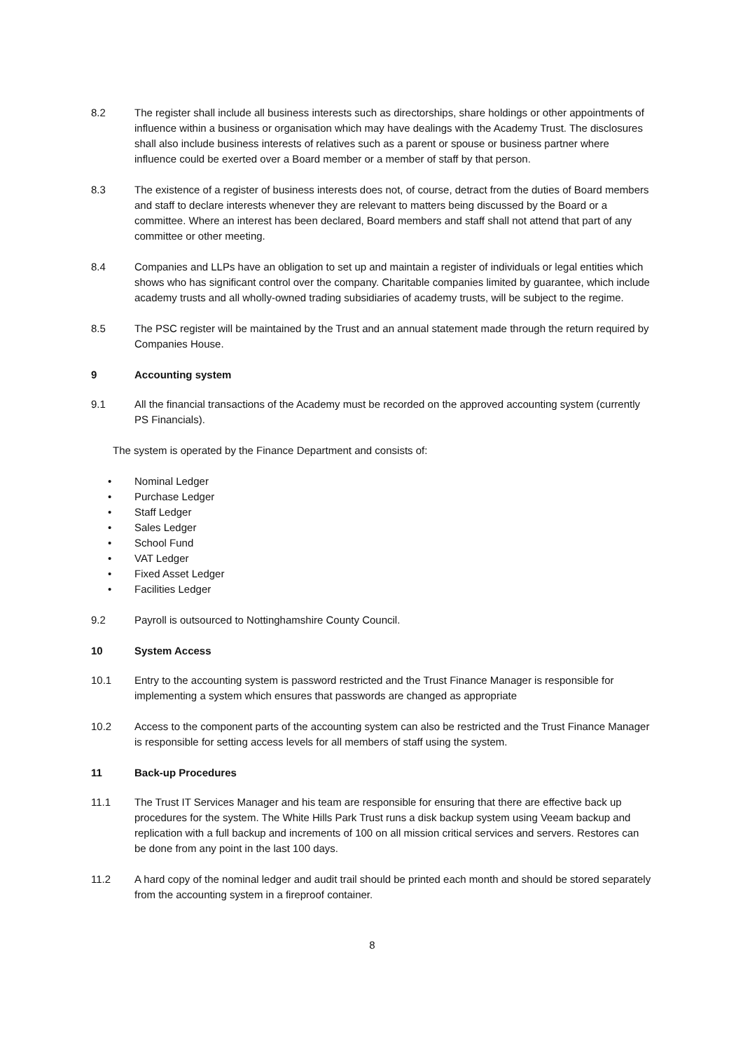8.2 The register shall include all business interests such as directorships, share holdings or other appointments of influence within a business or organisation which may have dealings with the Academy Trust. The disclosures shall also include business interests of relatives such as a parent or spouse or business partner where influence could be exerted over a Board member or a member of staff by that person.
8.3 The existence of a register of business interests does not, of course, detract from the duties of Board members and staff to declare interests whenever they are relevant to matters being discussed by the Board or a committee. Where an interest has been declared, Board members and staff shall not attend that part of any committee or other meeting.
8.4 Companies and LLPs have an obligation to set up and maintain a register of individuals or legal entities which shows who has significant control over the company. Charitable companies limited by guarantee, which include academy trusts and all wholly-owned trading subsidiaries of academy trusts, will be subject to the regime.
8.5 The PSC register will be maintained by the Trust and an annual statement made through the return required by Companies House.
9 Accounting system
9.1 All the financial transactions of the Academy must be recorded on the approved accounting system (currently PS Financials).
The system is operated by the Finance Department and consists of:
• Nominal Ledger
• Purchase Ledger
• Staff Ledger
• Sales Ledger
• School Fund
• VAT Ledger
• Fixed Asset Ledger
• Facilities Ledger
9.2 Payroll is outsourced to Nottinghamshire County Council.
10 System Access
10.1 Entry to the accounting system is password restricted and the Trust Finance Manager is responsible for implementing a system which ensures that passwords are changed as appropriate
10.2 Access to the component parts of the accounting system can also be restricted and the Trust Finance Manager is responsible for setting access levels for all members of staff using the system.
11 Back-up Procedures
11.1 The Trust IT Services Manager and his team are responsible for ensuring that there are effective back up procedures for the system. The White Hills Park Trust runs a disk backup system using Veeam backup and replication with a full backup and increments of 100 on all mission critical services and servers. Restores can be done from any point in the last 100 days.
11.2 A hard copy of the nominal ledger and audit trail should be printed each month and should be stored separately from the accounting system in a fireproof container.
8